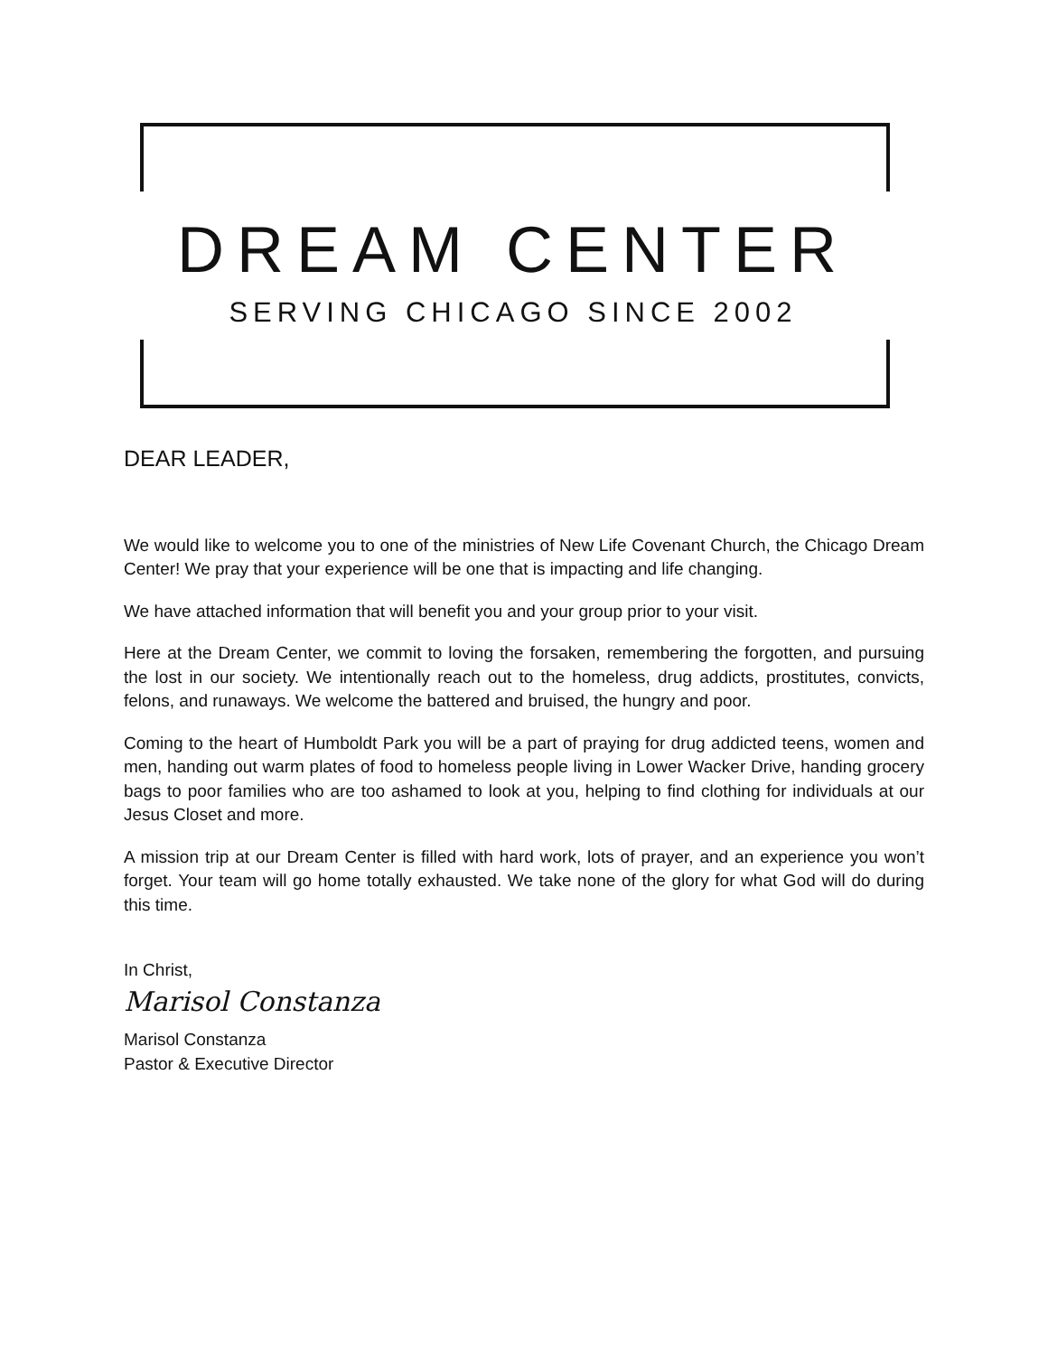DREAM CENTER
SERVING CHICAGO SINCE 2002
DEAR LEADER,
We would like to welcome you to one of the ministries of New Life Covenant Church, the Chicago Dream Center! We pray that your experience will be one that is impacting and life changing.
We have attached information that will benefit you and your group prior to your visit.
Here at the Dream Center, we commit to loving the forsaken, remembering the forgotten, and pursuing the lost in our society. We intentionally reach out to the homeless, drug addicts, prostitutes, convicts, felons, and runaways. We welcome the battered and bruised, the hungry and poor.
Coming to the heart of Humboldt Park you will be a part of praying for drug addicted teens, women and men, handing out warm plates of food to homeless people living in Lower Wacker Drive, handing grocery bags to poor families who are too ashamed to look at you, helping to find clothing for individuals at our Jesus Closet and more.
A mission trip at our Dream Center is filled with hard work, lots of prayer, and an experience you won’t forget. Your team will go home totally exhausted. We take none of the glory for what God will do during this time.
In Christ,
Marisol Constanza
Marisol Constanza
Pastor & Executive Director